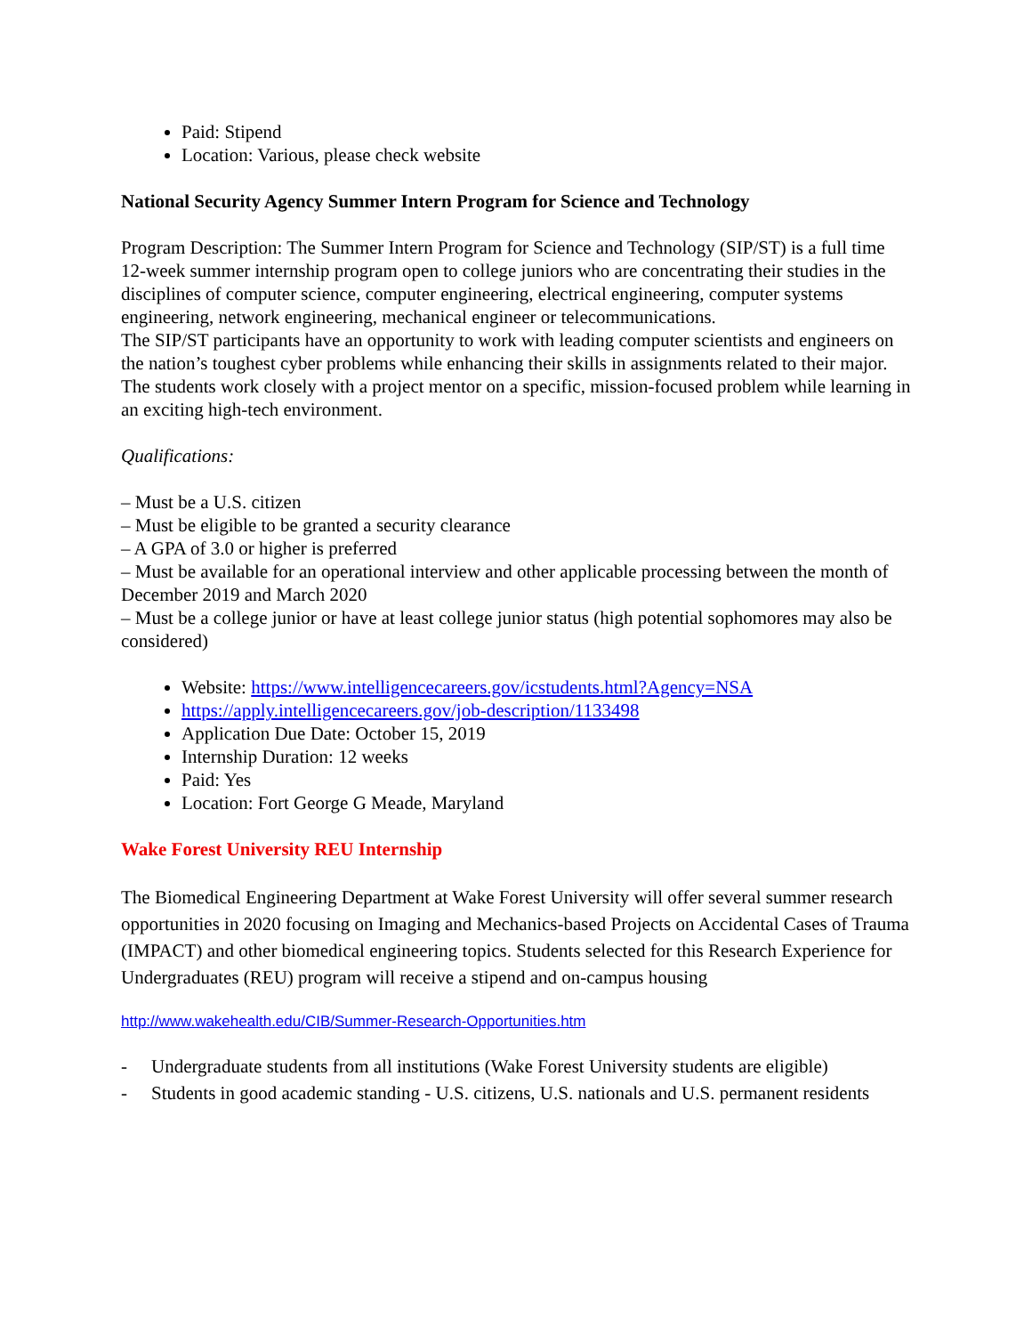Paid: Stipend
Location: Various, please check website
National Security Agency Summer Intern Program for Science and Technology
Program Description: The Summer Intern Program for Science and Technology (SIP/ST) is a full time 12-week summer internship program open to college juniors who are concentrating their studies in the disciplines of computer science, computer engineering, electrical engineering, computer systems engineering, network engineering, mechanical engineer or telecommunications.
The SIP/ST participants have an opportunity to work with leading computer scientists and engineers on the nation’s toughest cyber problems while enhancing their skills in assignments related to their major. The students work closely with a project mentor on a specific, mission-focused problem while learning in an exciting high-tech environment.
Qualifications:
– Must be a U.S. citizen
– Must be eligible to be granted a security clearance
– A GPA of 3.0 or higher is preferred
– Must be available for an operational interview and other applicable processing between the month of December 2019 and March 2020
– Must be a college junior or have at least college junior status (high potential sophomores may also be considered)
Website: https://www.intelligencecareers.gov/icstudents.html?Agency=NSA
https://apply.intelligencecareers.gov/job-description/1133498
Application Due Date: October 15, 2019
Internship Duration: 12 weeks
Paid: Yes
Location: Fort George G Meade, Maryland
Wake Forest University REU Internship
The Biomedical Engineering Department at Wake Forest University will offer several summer research opportunities in 2020 focusing on Imaging and Mechanics-based Projects on Accidental Cases of Trauma (IMPACT) and other biomedical engineering topics. Students selected for this Research Experience for Undergraduates (REU) program will receive a stipend and on-campus housing
http://www.wakehealth.edu/CIB/Summer-Research-Opportunities.htm
- Undergraduate students from all institutions (Wake Forest University students are eligible)
- Students in good academic standing - U.S. citizens, U.S. nationals and U.S. permanent residents